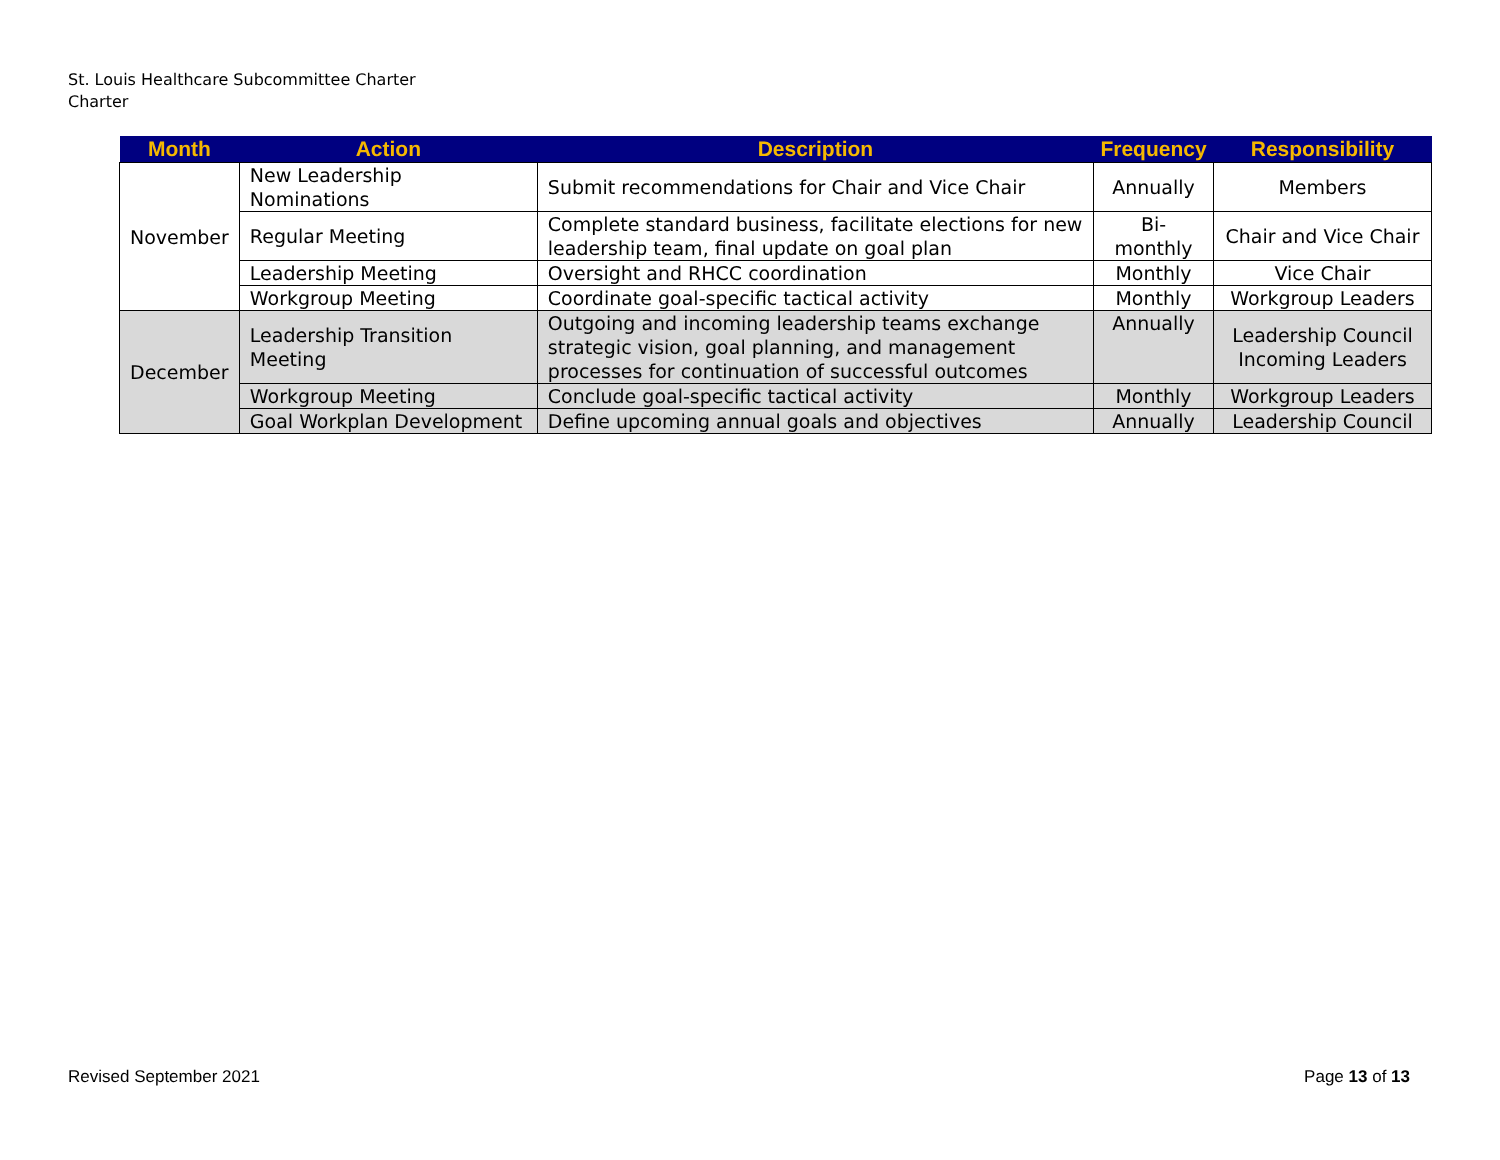St. Louis Healthcare Subcommittee Charter
Charter
| Month | Action | Description | Frequency | Responsibility |
| --- | --- | --- | --- | --- |
| November | New Leadership Nominations | Submit recommendations for Chair and Vice Chair | Annually | Members |
| | Regular Meeting | Complete standard business, facilitate elections for new leadership team, final update on goal plan | Bi-monthly | Chair and Vice Chair |
| | Leadership Meeting | Oversight and RHCC coordination | Monthly | Vice Chair |
| | Workgroup Meeting | Coordinate goal-specific tactical activity | Monthly | Workgroup Leaders |
| December | Leadership Transition Meeting | Outgoing and incoming leadership teams exchange strategic vision, goal planning, and management processes for continuation of successful outcomes | Annually | Leadership Council Incoming Leaders |
| | Workgroup Meeting | Conclude goal-specific tactical activity | Monthly | Workgroup Leaders |
| | Goal Workplan Development | Define upcoming annual goals and objectives | Annually | Leadership Council |
Revised September 2021 Page 13 of 13